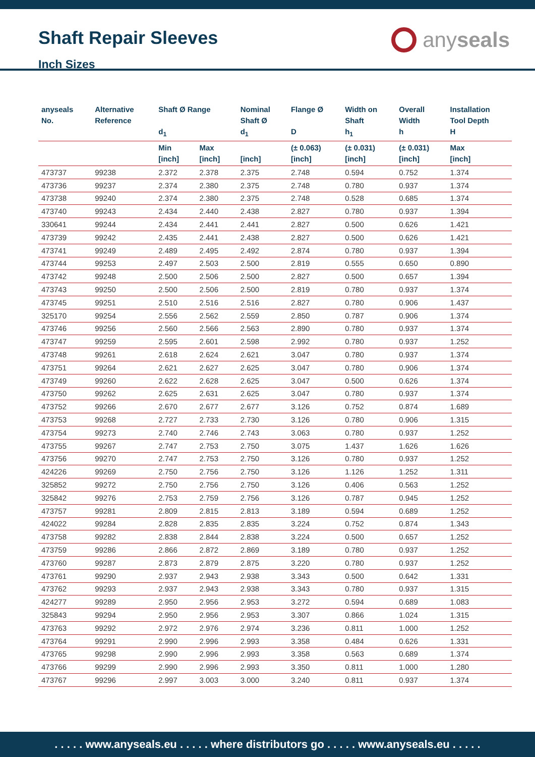Shaft Repair Sleeves
Inch Sizes
any seals
| anyseals No. | Alternative Reference | Shaft Ø Range d<sub>1</sub> | | Nominal Shaft Ø d<sub>1</sub> | Flange Ø D | Width on Shaft h<sub>1</sub> | Overall Width h | Installation Tool Depth H |
| --- | --- | --- | --- | --- | --- | --- | --- | --- |
| | | Min [inch] | Max [inch] | [inch] | (± 0.063) [inch] | (± 0.031) [inch] | (± 0.031) [inch] | Max [inch] |
| 473737 | 99238 | 2.372 | 2.378 | 2.375 | 2.748 | 0.594 | 0.752 | 1.374 |
| 473736 | 99237 | 2.374 | 2.380 | 2.375 | 2.748 | 0.780 | 0.937 | 1.374 |
| 473738 | 99240 | 2.374 | 2.380 | 2.375 | 2.748 | 0.528 | 0.685 | 1.374 |
| 473740 | 99243 | 2.434 | 2.440 | 2.438 | 2.827 | 0.780 | 0.937 | 1.394 |
| 330641 | 99244 | 2.434 | 2.441 | 2.441 | 2.827 | 0.500 | 0.626 | 1.421 |
| 473739 | 99242 | 2.435 | 2.441 | 2.438 | 2.827 | 0.500 | 0.626 | 1.421 |
| 473741 | 99249 | 2.489 | 2.495 | 2.492 | 2.874 | 0.780 | 0.937 | 1.394 |
| 473744 | 99253 | 2.497 | 2.503 | 2.500 | 2.819 | 0.555 | 0.650 | 0.890 |
| 473742 | 99248 | 2.500 | 2.506 | 2.500 | 2.827 | 0.500 | 0.657 | 1.394 |
| 473743 | 99250 | 2.500 | 2.506 | 2.500 | 2.819 | 0.780 | 0.937 | 1.374 |
| 473745 | 99251 | 2.510 | 2.516 | 2.516 | 2.827 | 0.780 | 0.906 | 1.437 |
| 325170 | 99254 | 2.556 | 2.562 | 2.559 | 2.850 | 0.787 | 0.906 | 1.374 |
| 473746 | 99256 | 2.560 | 2.566 | 2.563 | 2.890 | 0.780 | 0.937 | 1.374 |
| 473747 | 99259 | 2.595 | 2.601 | 2.598 | 2.992 | 0.780 | 0.937 | 1.252 |
| 473748 | 99261 | 2.618 | 2.624 | 2.621 | 3.047 | 0.780 | 0.937 | 1.374 |
| 473751 | 99264 | 2.621 | 2.627 | 2.625 | 3.047 | 0.780 | 0.906 | 1.374 |
| 473749 | 99260 | 2.622 | 2.628 | 2.625 | 3.047 | 0.500 | 0.626 | 1.374 |
| 473750 | 99262 | 2.625 | 2.631 | 2.625 | 3.047 | 0.780 | 0.937 | 1.374 |
| 473752 | 99266 | 2.670 | 2.677 | 2.677 | 3.126 | 0.752 | 0.874 | 1.689 |
| 473753 | 99268 | 2.727 | 2.733 | 2.730 | 3.126 | 0.780 | 0.906 | 1.315 |
| 473754 | 99273 | 2.740 | 2.746 | 2.743 | 3.063 | 0.780 | 0.937 | 1.252 |
| 473755 | 99267 | 2.747 | 2.753 | 2.750 | 3.075 | 1.437 | 1.626 | 1.626 |
| 473756 | 99270 | 2.747 | 2.753 | 2.750 | 3.126 | 0.780 | 0.937 | 1.252 |
| 424226 | 99269 | 2.750 | 2.756 | 2.750 | 3.126 | 1.126 | 1.252 | 1.311 |
| 325852 | 99272 | 2.750 | 2.756 | 2.750 | 3.126 | 0.406 | 0.563 | 1.252 |
| 325842 | 99276 | 2.753 | 2.759 | 2.756 | 3.126 | 0.787 | 0.945 | 1.252 |
| 473757 | 99281 | 2.809 | 2.815 | 2.813 | 3.189 | 0.594 | 0.689 | 1.252 |
| 424022 | 99284 | 2.828 | 2.835 | 2.835 | 3.224 | 0.752 | 0.874 | 1.343 |
| 473758 | 99282 | 2.838 | 2.844 | 2.838 | 3.224 | 0.500 | 0.657 | 1.252 |
| 473759 | 99286 | 2.866 | 2.872 | 2.869 | 3.189 | 0.780 | 0.937 | 1.252 |
| 473760 | 99287 | 2.873 | 2.879 | 2.875 | 3.220 | 0.780 | 0.937 | 1.252 |
| 473761 | 99290 | 2.937 | 2.943 | 2.938 | 3.343 | 0.500 | 0.642 | 1.331 |
| 473762 | 99293 | 2.937 | 2.943 | 2.938 | 3.343 | 0.780 | 0.937 | 1.315 |
| 424277 | 99289 | 2.950 | 2.956 | 2.953 | 3.272 | 0.594 | 0.689 | 1.083 |
| 325843 | 99294 | 2.950 | 2.956 | 2.953 | 3.307 | 0.866 | 1.024 | 1.315 |
| 473763 | 99292 | 2.972 | 2.976 | 2.974 | 3.236 | 0.811 | 1.000 | 1.252 |
| 473764 | 99291 | 2.990 | 2.996 | 2.993 | 3.358 | 0.484 | 0.626 | 1.331 |
| 473765 | 99298 | 2.990 | 2.996 | 2.993 | 3.358 | 0.563 | 0.689 | 1.374 |
| 473766 | 99299 | 2.990 | 2.996 | 2.993 | 3.350 | 0.811 | 1.000 | 1.280 |
| 473767 | 99296 | 2.997 | 3.003 | 3.000 | 3.240 | 0.811 | 0.937 | 1.374 |
. . . . . www.anyseals.eu . . . . . where distributors go . . . . . www.anyseals.eu . . . . .